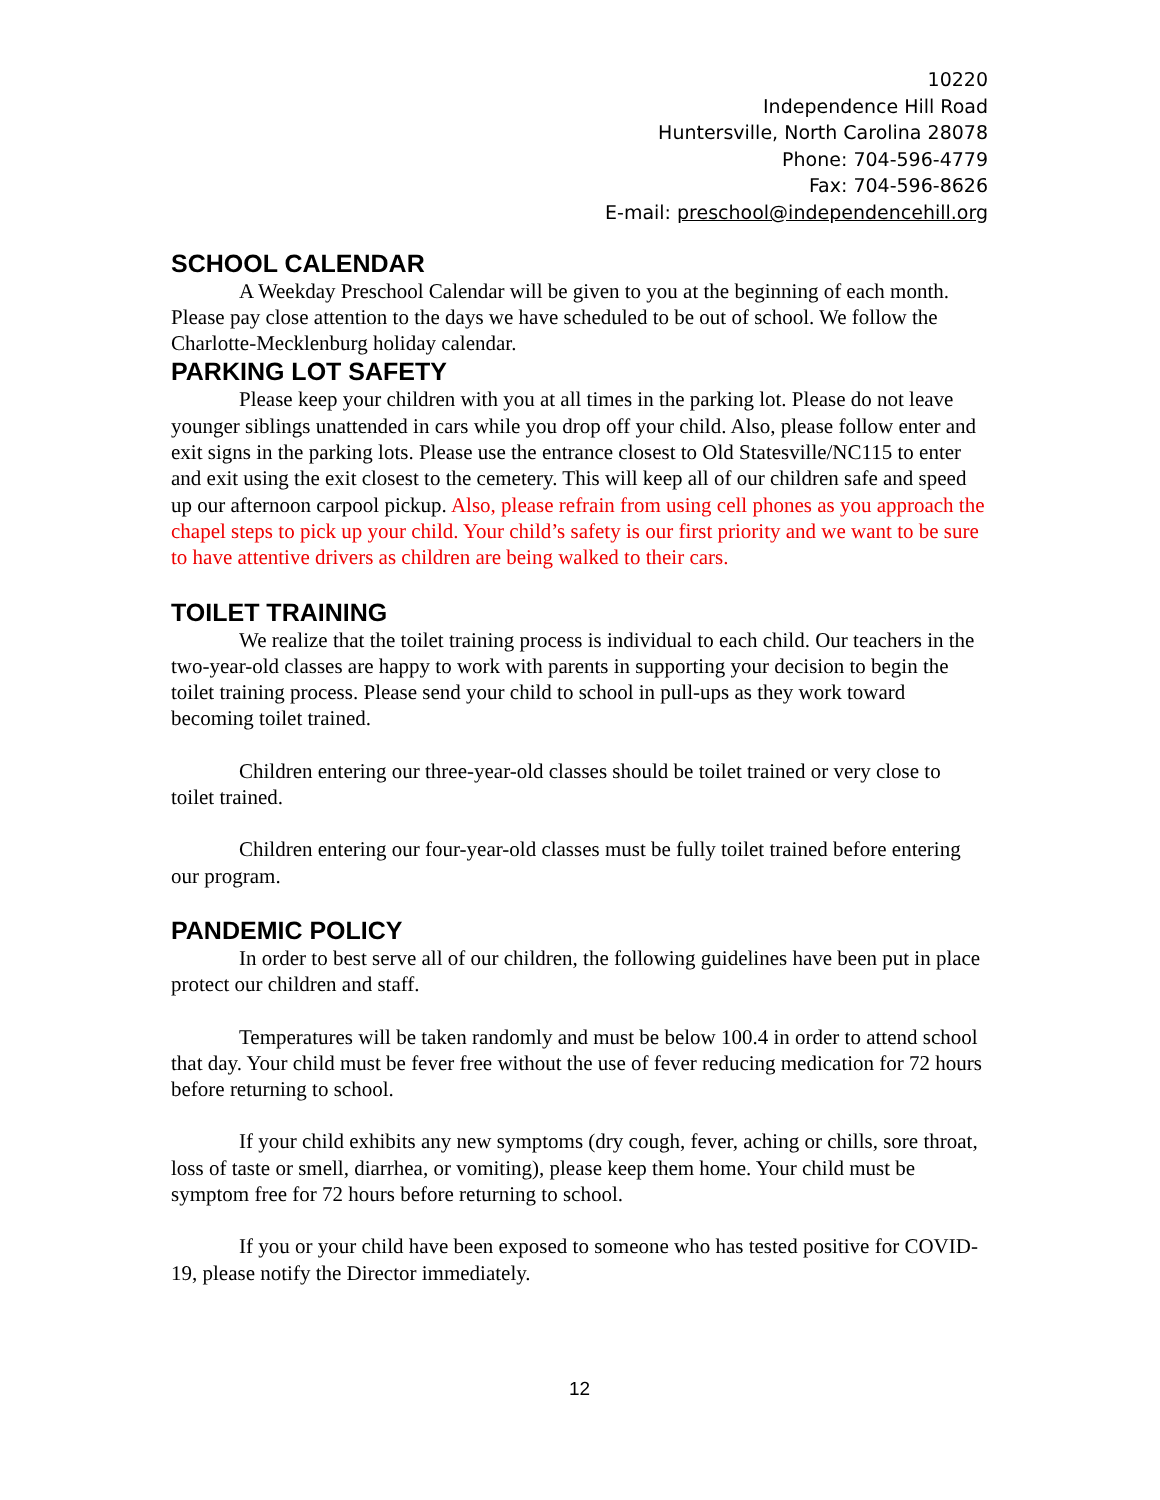10220
Independence Hill Road
Huntersville, North Carolina 28078
Phone: 704-596-4779
Fax: 704-596-8626
E-mail: preschool@independencehill.org
SCHOOL CALENDAR
A Weekday Preschool Calendar will be given to you at the beginning of each month. Please pay close attention to the days we have scheduled to be out of school. We follow the Charlotte-Mecklenburg holiday calendar.
PARKING LOT SAFETY
Please keep your children with you at all times in the parking lot. Please do not leave younger siblings unattended in cars while you drop off your child. Also, please follow enter and exit signs in the parking lots. Please use the entrance closest to Old Statesville/NC115 to enter and exit using the exit closest to the cemetery. This will keep all of our children safe and speed up our afternoon carpool pickup. Also, please refrain from using cell phones as you approach the chapel steps to pick up your child. Your child’s safety is our first priority and we want to be sure to have attentive drivers as children are being walked to their cars.
TOILET TRAINING
We realize that the toilet training process is individual to each child. Our teachers in the two-year-old classes are happy to work with parents in supporting your decision to begin the toilet training process. Please send your child to school in pull-ups as they work toward becoming toilet trained.
Children entering our three-year-old classes should be toilet trained or very close to toilet trained.
Children entering our four-year-old classes must be fully toilet trained before entering our program.
PANDEMIC POLICY
In order to best serve all of our children, the following guidelines have been put in place protect our children and staff.
Temperatures will be taken randomly and must be below 100.4 in order to attend school that day. Your child must be fever free without the use of fever reducing medication for 72 hours before returning to school.
If your child exhibits any new symptoms (dry cough, fever, aching or chills, sore throat, loss of taste or smell, diarrhea, or vomiting), please keep them home. Your child must be symptom free for 72 hours before returning to school.
If you or your child have been exposed to someone who has tested positive for COVID-19, please notify the Director immediately.
12